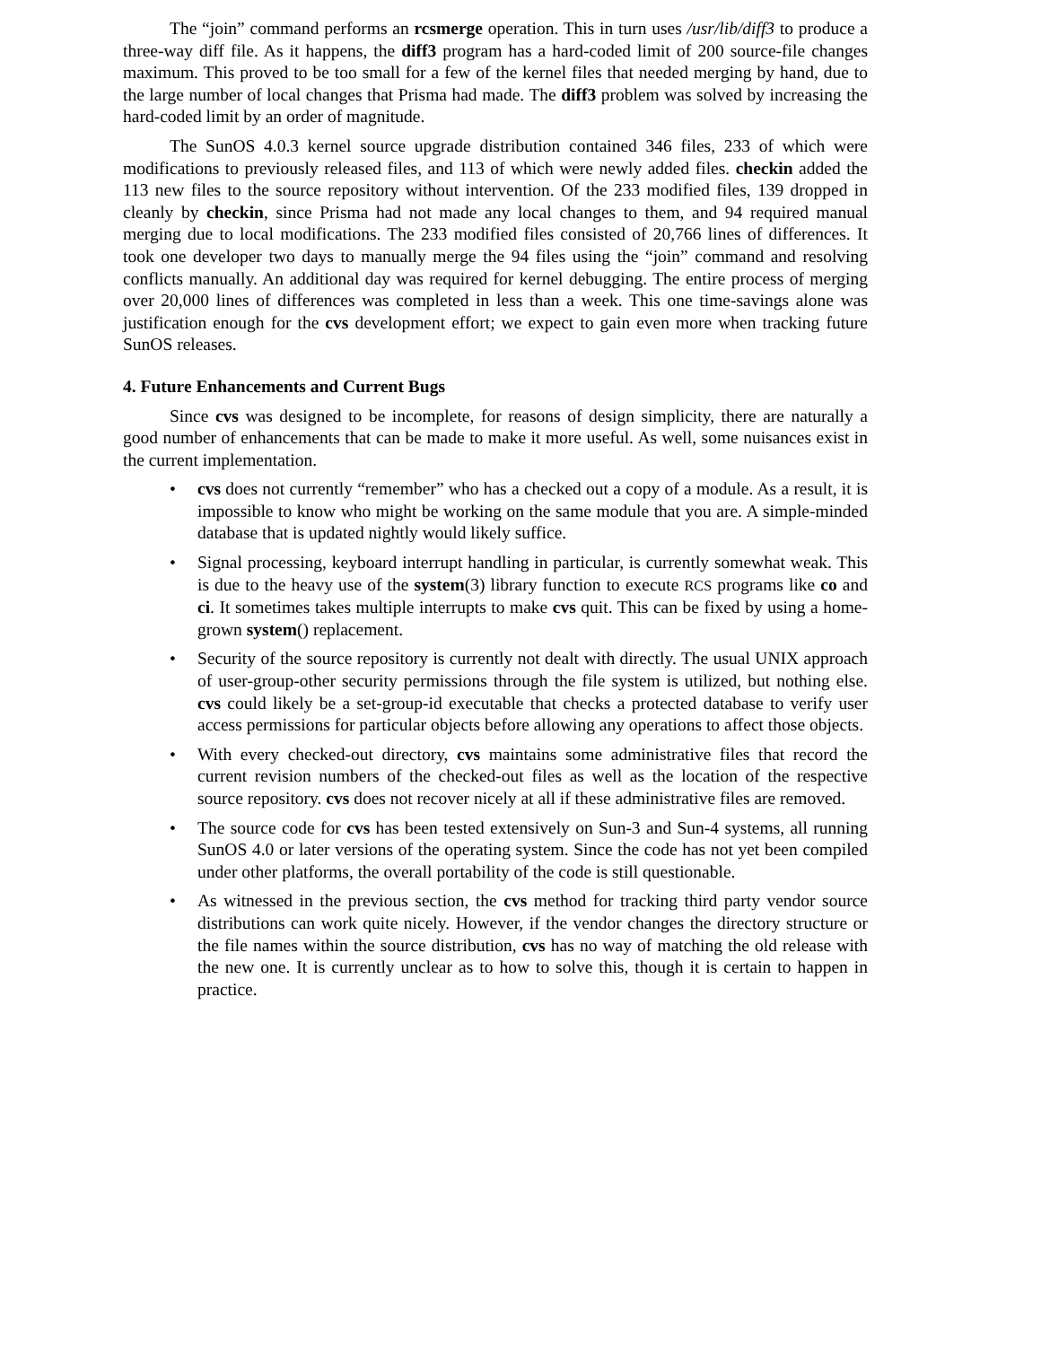The “join” command performs an rcsmerge operation. This in turn uses /usr/lib/diff3 to produce a three-way diff file. As it happens, the diff3 program has a hard-coded limit of 200 source-file changes maximum. This proved to be too small for a few of the kernel files that needed merging by hand, due to the large number of local changes that Prisma had made. The diff3 problem was solved by increasing the hard-coded limit by an order of magnitude.
The SunOS 4.0.3 kernel source upgrade distribution contained 346 files, 233 of which were modifications to previously released files, and 113 of which were newly added files. checkin added the 113 new files to the source repository without intervention. Of the 233 modified files, 139 dropped in cleanly by checkin, since Prisma had not made any local changes to them, and 94 required manual merging due to local modifications. The 233 modified files consisted of 20,766 lines of differences. It took one developer two days to manually merge the 94 files using the “join” command and resolving conflicts manually. An additional day was required for kernel debugging. The entire process of merging over 20,000 lines of differences was completed in less than a week. This one time-savings alone was justification enough for the cvs development effort; we expect to gain even more when tracking future SunOS releases.
4. Future Enhancements and Current Bugs
Since cvs was designed to be incomplete, for reasons of design simplicity, there are naturally a good number of enhancements that can be made to make it more useful. As well, some nuisances exist in the current implementation.
• cvs does not currently “remember” who has a checked out a copy of a module. As a result, it is impossible to know who might be working on the same module that you are. A simple-minded database that is updated nightly would likely suffice.
• Signal processing, keyboard interrupt handling in particular, is currently somewhat weak. This is due to the heavy use of the system(3) library function to execute RCS programs like co and ci. It sometimes takes multiple interrupts to make cvs quit. This can be fixed by using a home-grown system() replacement.
• Security of the source repository is currently not dealt with directly. The usual UNIX approach of user-group-other security permissions through the file system is utilized, but nothing else. cvs could likely be a set-group-id executable that checks a protected database to verify user access permissions for particular objects before allowing any operations to affect those objects.
• With every checked-out directory, cvs maintains some administrative files that record the current revision numbers of the checked-out files as well as the location of the respective source repository. cvs does not recover nicely at all if these administrative files are removed.
• The source code for cvs has been tested extensively on Sun-3 and Sun-4 systems, all running SunOS 4.0 or later versions of the operating system. Since the code has not yet been compiled under other platforms, the overall portability of the code is still questionable.
• As witnessed in the previous section, the cvs method for tracking third party vendor source distributions can work quite nicely. However, if the vendor changes the directory structure or the file names within the source distribution, cvs has no way of matching the old release with the new one. It is currently unclear as to how to solve this, though it is certain to happen in practice.